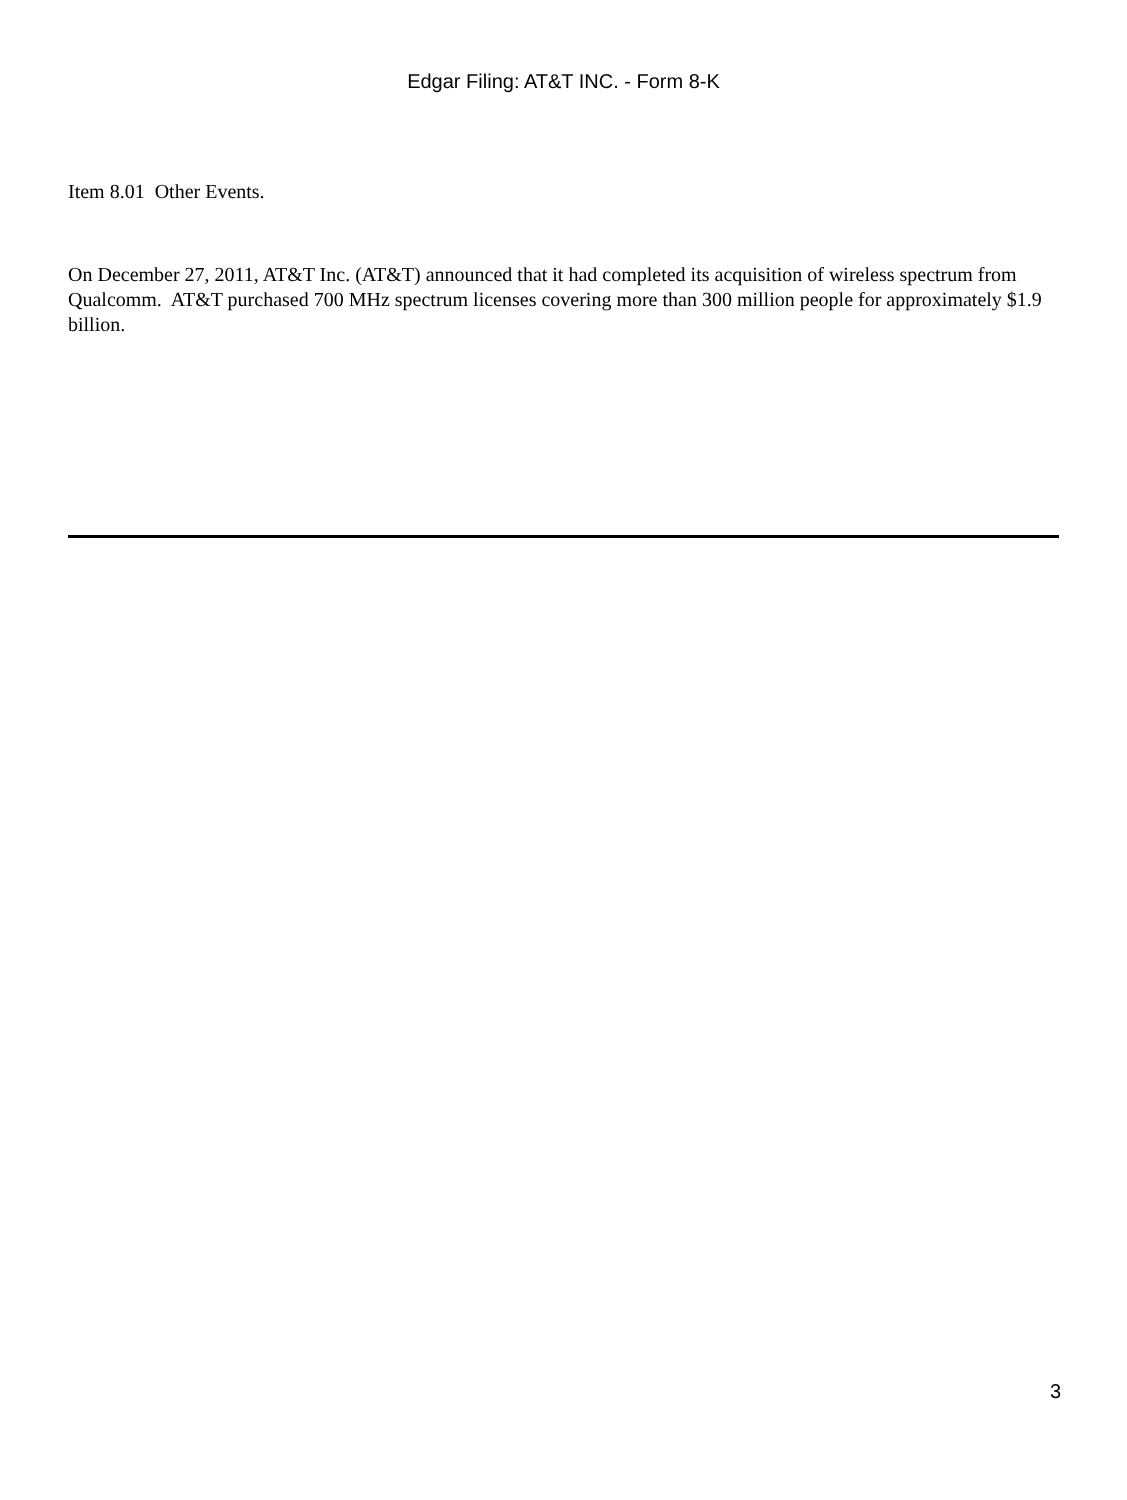Edgar Filing: AT&T INC. - Form 8-K
Item 8.01 Other Events.
On December 27, 2011, AT&T Inc. (AT&T) announced that it had completed its acquisition of wireless spectrum from Qualcomm. AT&T purchased 700 MHz spectrum licenses covering more than 300 million people for approximately $1.9 billion.
3